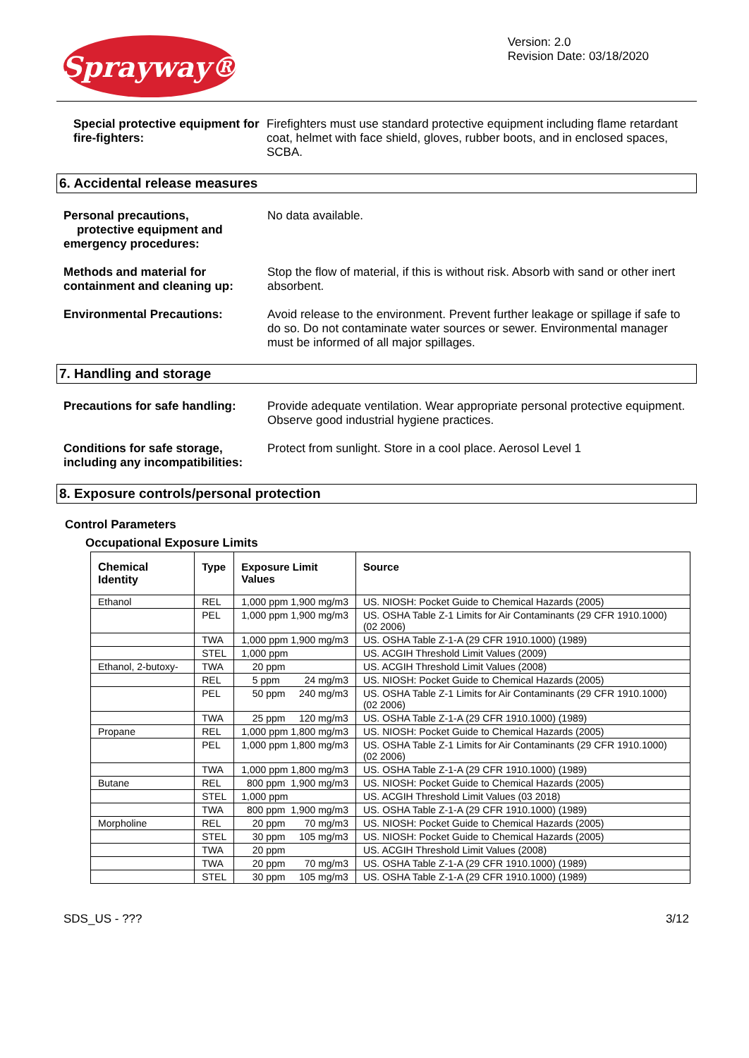Sprayway®
Version: 2.0
Revision Date: 03/18/2020
Special protective equipment for fire-fighters:
Firefighters must use standard protective equipment including flame retardant coat, helmet with face shield, gloves, rubber boots, and in enclosed spaces, SCBA.
6. Accidental release measures
Personal precautions,
protective equipment and emergency procedures:
No data available.
Methods and material for containment and cleaning up:
Stop the flow of material, if this is without risk. Absorb with sand or other inert absorbent.
Environmental Precautions: Avoid release to the environment. Prevent further leakage or spillage if safe to do so. Do not contaminate water sources or sewer. Environmental manager must be informed of all major spillages.
7. Handling and storage
Precautions for safe handling:
Provide adequate ventilation. Wear appropriate personal protective equipment. Observe good industrial hygiene practices.
Conditions for safe storage, including any incompatibilities:
Protect from sunlight. Store in a cool place. Aerosol Level 1
8. Exposure controls/personal protection
Control Parameters
Occupational Exposure Limits
| Chemical Identity | Type | Exposure Limit Values | Source |
| --- | --- | --- | --- |
| Ethanol | REL | 1,000 ppm 1,900 mg/m3 | US. NIOSH: Pocket Guide to Chemical Hazards (2005) |
| | PEL | 1,000 ppm 1,900 mg/m3 | US. OSHA Table Z-1 Limits for Air Contaminants (29 CFR 1910.1000) (02 2006) |
| | TWA | 1,000 ppm 1,900 mg/m3 | US. OSHA Table Z-1-A (29 CFR 1910.1000) (1989) |
| | STEL | 1,000 ppm | US. ACGIH Threshold Limit Values (2009) |
| Ethanol, 2-butoxy- | TWA | 20 ppm | US. ACGIH Threshold Limit Values (2008) |
| | REL | 5 ppm 24 mg/m3 | US. NIOSH: Pocket Guide to Chemical Hazards (2005) |
| | PEL | 50 ppm 240 mg/m3 | US. OSHA Table Z-1 Limits for Air Contaminants (29 CFR 1910.1000) (02 2006) |
| | TWA | 25 ppm 120 mg/m3 | US. OSHA Table Z-1-A (29 CFR 1910.1000) (1989) |
| Propane | REL | 1,000 ppm 1,800 mg/m3 | US. NIOSH: Pocket Guide to Chemical Hazards (2005) |
| | PEL | 1,000 ppm 1,800 mg/m3 | US. OSHA Table Z-1 Limits for Air Contaminants (29 CFR 1910.1000) (02 2006) |
| | TWA | 1,000 ppm 1,800 mg/m3 | US. OSHA Table Z-1-A (29 CFR 1910.1000) (1989) |
| Butane | REL | 800 ppm 1,900 mg/m3 | US. NIOSH: Pocket Guide to Chemical Hazards (2005) |
| | STEL | 1,000 ppm | US. ACGIH Threshold Limit Values (03 2018) |
| | TWA | 800 ppm 1,900 mg/m3 | US. OSHA Table Z-1-A (29 CFR 1910.1000) (1989) |
| Morpholine | REL | 20 ppm 70 mg/m3 | US. NIOSH: Pocket Guide to Chemical Hazards (2005) |
| | STEL | 30 ppm 105 mg/m3 | US. NIOSH: Pocket Guide to Chemical Hazards (2005) |
| | TWA | 20 ppm | US. ACGIH Threshold Limit Values (2008) |
| | TWA | 20 ppm 70 mg/m3 | US. OSHA Table Z-1-A (29 CFR 1910.1000) (1989) |
| | STEL | 30 ppm 105 mg/m3 | US. OSHA Table Z-1-A (29 CFR 1910.1000) (1989) |
SDS_US - ??? 3/12